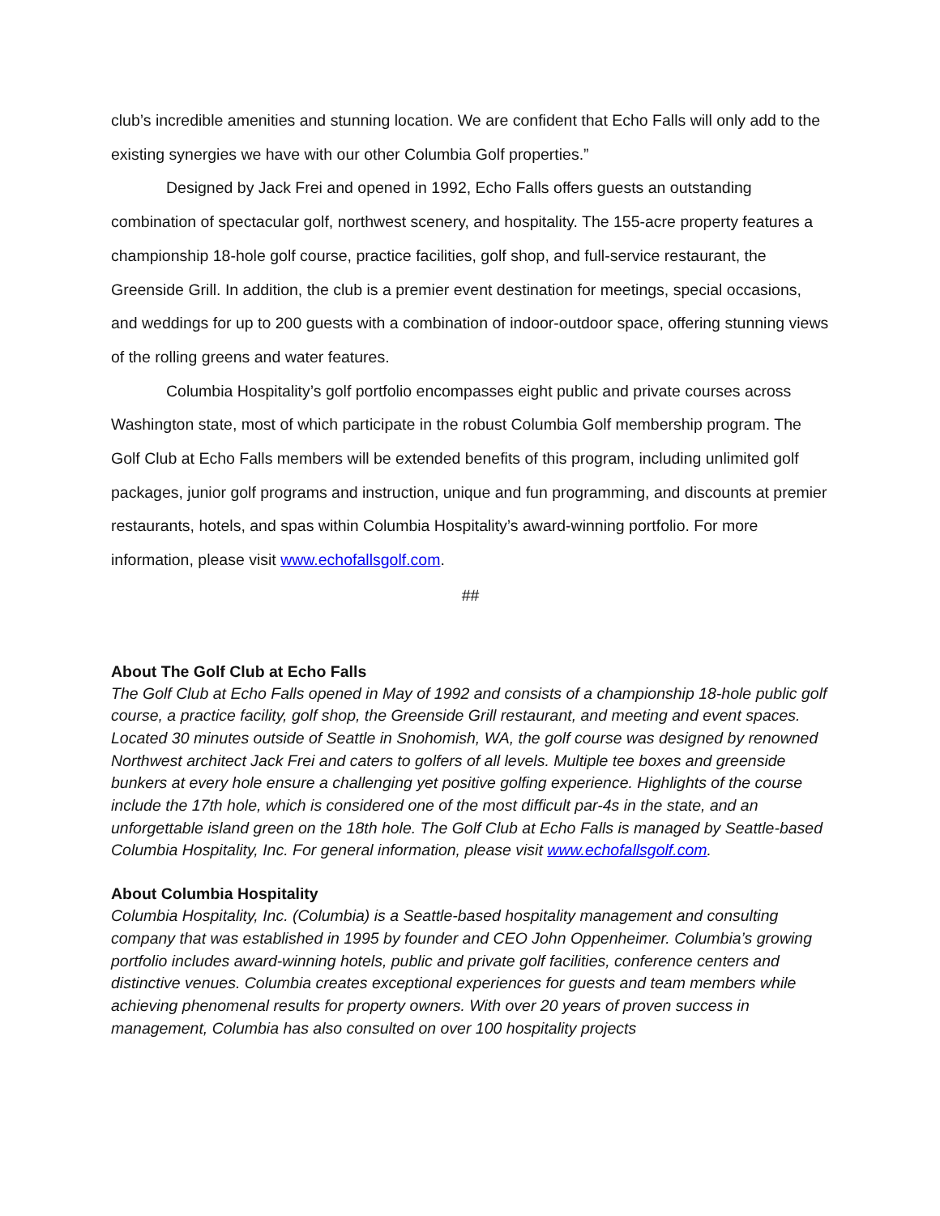club’s incredible amenities and stunning location. We are confident that Echo Falls will only add to the existing synergies we have with our other Columbia Golf properties.”
Designed by Jack Frei and opened in 1992, Echo Falls offers guests an outstanding combination of spectacular golf, northwest scenery, and hospitality. The 155-acre property features a championship 18-hole golf course, practice facilities, golf shop, and full-service restaurant, the Greenside Grill. In addition, the club is a premier event destination for meetings, special occasions, and weddings for up to 200 guests with a combination of indoor-outdoor space, offering stunning views of the rolling greens and water features.
Columbia Hospitality’s golf portfolio encompasses eight public and private courses across Washington state, most of which participate in the robust Columbia Golf membership program. The Golf Club at Echo Falls members will be extended benefits of this program, including unlimited golf packages, junior golf programs and instruction, unique and fun programming, and discounts at premier restaurants, hotels, and spas within Columbia Hospitality’s award-winning portfolio. For more information, please visit www.echofallsgolf.com.
##
About The Golf Club at Echo Falls
The Golf Club at Echo Falls opened in May of 1992 and consists of a championship 18-hole public golf course, a practice facility, golf shop, the Greenside Grill restaurant, and meeting and event spaces. Located 30 minutes outside of Seattle in Snohomish, WA, the golf course was designed by renowned Northwest architect Jack Frei and caters to golfers of all levels. Multiple tee boxes and greenside bunkers at every hole ensure a challenging yet positive golfing experience. Highlights of the course include the 17th hole, which is considered one of the most difficult par-4s in the state, and an unforgettable island green on the 18th hole. The Golf Club at Echo Falls is managed by Seattle-based Columbia Hospitality, Inc. For general information, please visit www.echofallsgolf.com.
About Columbia Hospitality
Columbia Hospitality, Inc. (Columbia) is a Seattle-based hospitality management and consulting company that was established in 1995 by founder and CEO John Oppenheimer. Columbia’s growing portfolio includes award-winning hotels, public and private golf facilities, conference centers and distinctive venues. Columbia creates exceptional experiences for guests and team members while achieving phenomenal results for property owners. With over 20 years of proven success in management, Columbia has also consulted on over 100 hospitality projects